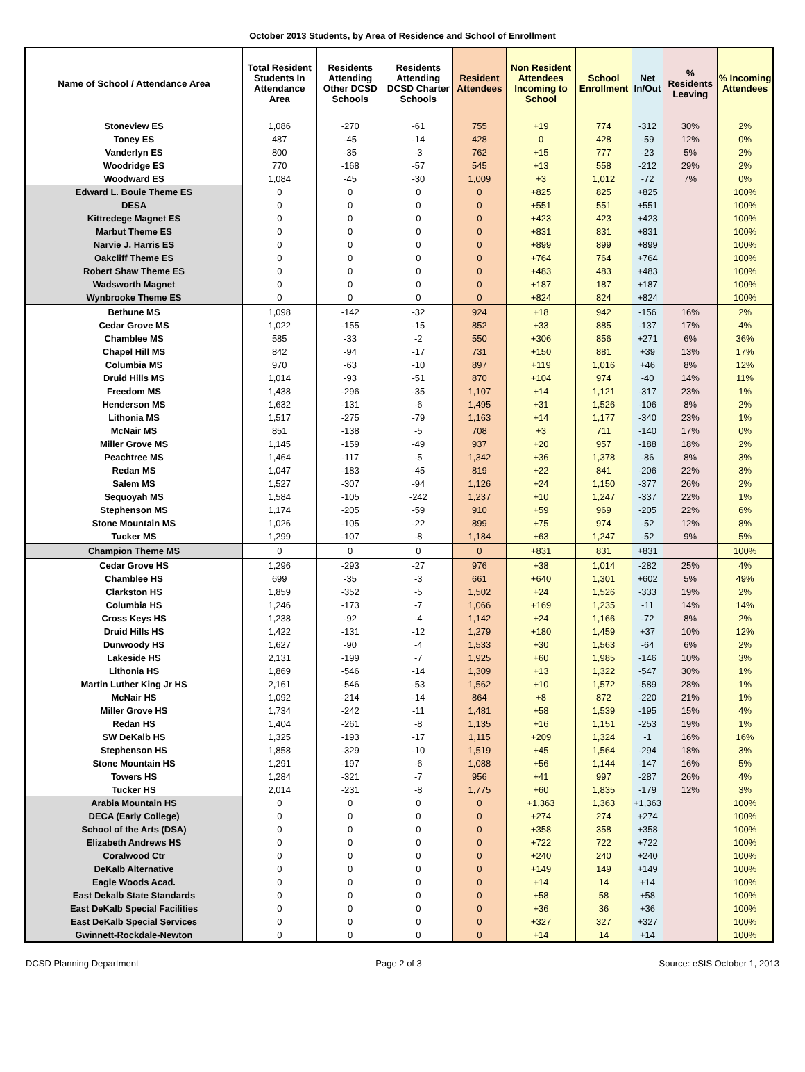October 2013 Students, by Area of Residence and School of Enrollment
| Name of School / Attendance Area | Total Resident Students In Attendance Area | Residents Attending Other DCSD Schools | Residents Attending DCSD Charter Schools | Resident Attendees | Non Resident Attendees Incoming to School | School Enrollment | Net In/Out | % Residents Leaving | % Incoming Attendees |
| --- | --- | --- | --- | --- | --- | --- | --- | --- | --- |
| Stoneview ES | 1,086 | -270 | -61 | 755 | +19 | 774 | -312 | 30% | 2% |
| Toney ES | 487 | -45 | -14 | 428 | 0 | 428 | -59 | 12% | 0% |
| Vanderlyn ES | 800 | -35 | -3 | 762 | +15 | 777 | -23 | 5% | 2% |
| Woodridge ES | 770 | -168 | -57 | 545 | +13 | 558 | -212 | 29% | 2% |
| Woodward ES | 1,084 | -45 | -30 | 1,009 | +3 | 1,012 | -72 | 7% | 0% |
| Edward L. Bouie Theme ES | 0 | 0 | 0 | 0 | +825 | 825 | +825 | | 100% |
| DESA | 0 | 0 | 0 | 0 | +551 | 551 | +551 | | 100% |
| Kittredege Magnet ES | 0 | 0 | 0 | 0 | +423 | 423 | +423 | | 100% |
| Marbut Theme ES | 0 | 0 | 0 | 0 | +831 | 831 | +831 | | 100% |
| Narvie J. Harris ES | 0 | 0 | 0 | 0 | +899 | 899 | +899 | | 100% |
| Oakcliff Theme ES | 0 | 0 | 0 | 0 | +764 | 764 | +764 | | 100% |
| Robert Shaw Theme ES | 0 | 0 | 0 | 0 | +483 | 483 | +483 | | 100% |
| Wadsworth Magnet | 0 | 0 | 0 | 0 | +187 | 187 | +187 | | 100% |
| Wynbrooke Theme ES | 0 | 0 | 0 | 0 | +824 | 824 | +824 | | 100% |
| Bethune MS | 1,098 | -142 | -32 | 924 | +18 | 942 | -156 | 16% | 2% |
| Cedar Grove MS | 1,022 | -155 | -15 | 852 | +33 | 885 | -137 | 17% | 4% |
| Chamblee MS | 585 | -33 | -2 | 550 | +306 | 856 | +271 | 6% | 36% |
| Chapel Hill MS | 842 | -94 | -17 | 731 | +150 | 881 | +39 | 13% | 17% |
| Columbia MS | 970 | -63 | -10 | 897 | +119 | 1,016 | +46 | 8% | 12% |
| Druid Hills MS | 1,014 | -93 | -51 | 870 | +104 | 974 | -40 | 14% | 11% |
| Freedom MS | 1,438 | -296 | -35 | 1,107 | +14 | 1,121 | -317 | 23% | 1% |
| Henderson MS | 1,632 | -131 | -6 | 1,495 | +31 | 1,526 | -106 | 8% | 2% |
| Lithonia MS | 1,517 | -275 | -79 | 1,163 | +14 | 1,177 | -340 | 23% | 1% |
| McNair MS | 851 | -138 | -5 | 708 | +3 | 711 | -140 | 17% | 0% |
| Miller Grove MS | 1,145 | -159 | -49 | 937 | +20 | 957 | -188 | 18% | 2% |
| Peachtree MS | 1,464 | -117 | -5 | 1,342 | +36 | 1,378 | -86 | 8% | 3% |
| Redan MS | 1,047 | -183 | -45 | 819 | +22 | 841 | -206 | 22% | 3% |
| Salem MS | 1,527 | -307 | -94 | 1,126 | +24 | 1,150 | -377 | 26% | 2% |
| Sequoyah MS | 1,584 | -105 | -242 | 1,237 | +10 | 1,247 | -337 | 22% | 1% |
| Stephenson MS | 1,174 | -205 | -59 | 910 | +59 | 969 | -205 | 22% | 6% |
| Stone Mountain MS | 1,026 | -105 | -22 | 899 | +75 | 974 | -52 | 12% | 8% |
| Tucker MS | 1,299 | -107 | -8 | 1,184 | +63 | 1,247 | -52 | 9% | 5% |
| Champion Theme MS | 0 | 0 | 0 | 0 | +831 | 831 | +831 | | 100% |
| Cedar Grove HS | 1,296 | -293 | -27 | 976 | +38 | 1,014 | -282 | 25% | 4% |
| Chamblee HS | 699 | -35 | -3 | 661 | +640 | 1,301 | +602 | 5% | 49% |
| Clarkston HS | 1,859 | -352 | -5 | 1,502 | +24 | 1,526 | -333 | 19% | 2% |
| Columbia HS | 1,246 | -173 | -7 | 1,066 | +169 | 1,235 | -11 | 14% | 14% |
| Cross Keys HS | 1,238 | -92 | -4 | 1,142 | +24 | 1,166 | -72 | 8% | 2% |
| Druid Hills HS | 1,422 | -131 | -12 | 1,279 | +180 | 1,459 | +37 | 10% | 12% |
| Dunwoody HS | 1,627 | -90 | -4 | 1,533 | +30 | 1,563 | -64 | 6% | 2% |
| Lakeside HS | 2,131 | -199 | -7 | 1,925 | +60 | 1,985 | -146 | 10% | 3% |
| Lithonia HS | 1,869 | -546 | -14 | 1,309 | +13 | 1,322 | -547 | 30% | 1% |
| Martin Luther King Jr HS | 2,161 | -546 | -53 | 1,562 | +10 | 1,572 | -589 | 28% | 1% |
| McNair HS | 1,092 | -214 | -14 | 864 | +8 | 872 | -220 | 21% | 1% |
| Miller Grove HS | 1,734 | -242 | -11 | 1,481 | +58 | 1,539 | -195 | 15% | 4% |
| Redan HS | 1,404 | -261 | -8 | 1,135 | +16 | 1,151 | -253 | 19% | 1% |
| SW DeKalb HS | 1,325 | -193 | -17 | 1,115 | +209 | 1,324 | -1 | 16% | 16% |
| Stephenson HS | 1,858 | -329 | -10 | 1,519 | +45 | 1,564 | -294 | 18% | 3% |
| Stone Mountain HS | 1,291 | -197 | -6 | 1,088 | +56 | 1,144 | -147 | 16% | 5% |
| Towers HS | 1,284 | -321 | -7 | 956 | +41 | 997 | -287 | 26% | 4% |
| Tucker HS | 2,014 | -231 | -8 | 1,775 | +60 | 1,835 | -179 | 12% | 3% |
| Arabia Mountain HS | 0 | 0 | 0 | 0 | +1,363 | 1,363 | +1,363 | | 100% |
| DECA (Early College) | 0 | 0 | 0 | 0 | +274 | 274 | +274 | | 100% |
| School of the Arts (DSA) | 0 | 0 | 0 | 0 | +358 | 358 | +358 | | 100% |
| Elizabeth Andrews HS | 0 | 0 | 0 | 0 | +722 | 722 | +722 | | 100% |
| Coralwood Ctr | 0 | 0 | 0 | 0 | +240 | 240 | +240 | | 100% |
| DeKalb Alternative | 0 | 0 | 0 | 0 | +149 | 149 | +149 | | 100% |
| Eagle Woods Acad. | 0 | 0 | 0 | 0 | +14 | 14 | +14 | | 100% |
| East Dekalb State Standards | 0 | 0 | 0 | 0 | +58 | 58 | +58 | | 100% |
| East DeKalb Special Facilities | 0 | 0 | 0 | 0 | +36 | 36 | +36 | | 100% |
| East DeKalb Special Services | 0 | 0 | 0 | 0 | +327 | 327 | +327 | | 100% |
| Gwinnett-Rockdale-Newton | 0 | 0 | 0 | 0 | +14 | 14 | +14 | | 100% |
DCSD Planning Department Page 2 of 3 Source: eSIS October 1, 2013